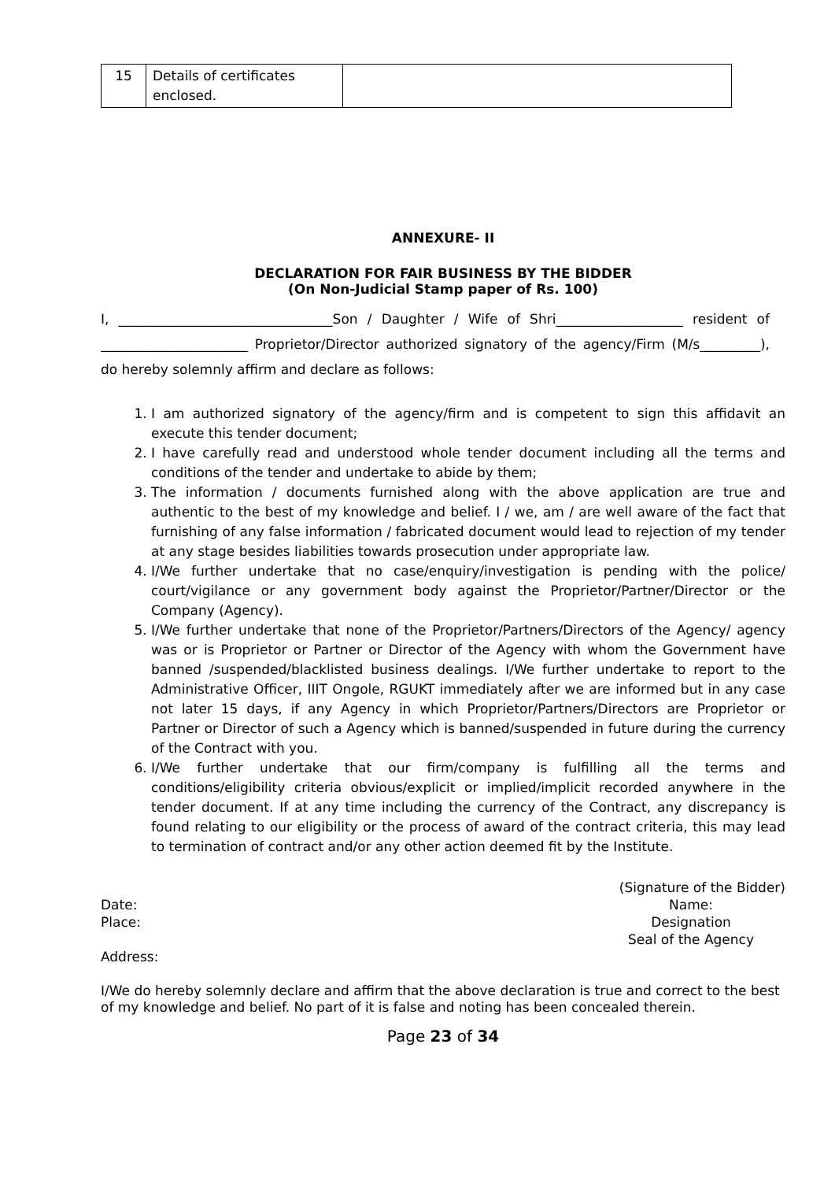| 15 | Details of certificates enclosed. | |
ANNEXURE- II
DECLARATION FOR FAIR BUSINESS BY THE BIDDER
(On Non-Judicial Stamp paper of Rs. 100)
I, ________________________________Son / Daughter / Wife of Shri___________________ resident of ______________________ Proprietor/Director authorized signatory of the agency/Firm (M/s_________), do hereby solemnly affirm and declare as follows:
1. I am authorized signatory of the agency/firm and is competent to sign this affidavit an execute this tender document;
2. I have carefully read and understood whole tender document including all the terms and conditions of the tender and undertake to abide by them;
3. The information / documents furnished along with the above application are true and authentic to the best of my knowledge and belief. I / we, am / are well aware of the fact that furnishing of any false information / fabricated document would lead to rejection of my tender at any stage besides liabilities towards prosecution under appropriate law.
4. I/We further undertake that no case/enquiry/investigation is pending with the police/ court/vigilance or any government body against the Proprietor/Partner/Director or the Company (Agency).
5. I/We further undertake that none of the Proprietor/Partners/Directors of the Agency/ agency was or is Proprietor or Partner or Director of the Agency with whom the Government have banned /suspended/blacklisted business dealings. I/We further undertake to report to the Administrative Officer, IIIT Ongole, RGUKT immediately after we are informed but in any case not later 15 days, if any Agency in which Proprietor/Partners/Directors are Proprietor or Partner or Director of such a Agency which is banned/suspended in future during the currency of the Contract with you.
6. I/We further undertake that our firm/company is fulfilling all the terms and conditions/eligibility criteria obvious/explicit or implied/implicit recorded anywhere in the tender document. If at any time including the currency of the Contract, any discrepancy is found relating to our eligibility or the process of award of the contract criteria, this may lead to termination of contract and/or any other action deemed fit by the Institute.
(Signature of the Bidder)
Date:
Place:
Address:
Name:
Designation
Seal of the Agency
I/We do hereby solemnly declare and affirm that the above declaration is true and correct to the best of my knowledge and belief. No part of it is false and noting has been concealed therein.
Page 23 of 34